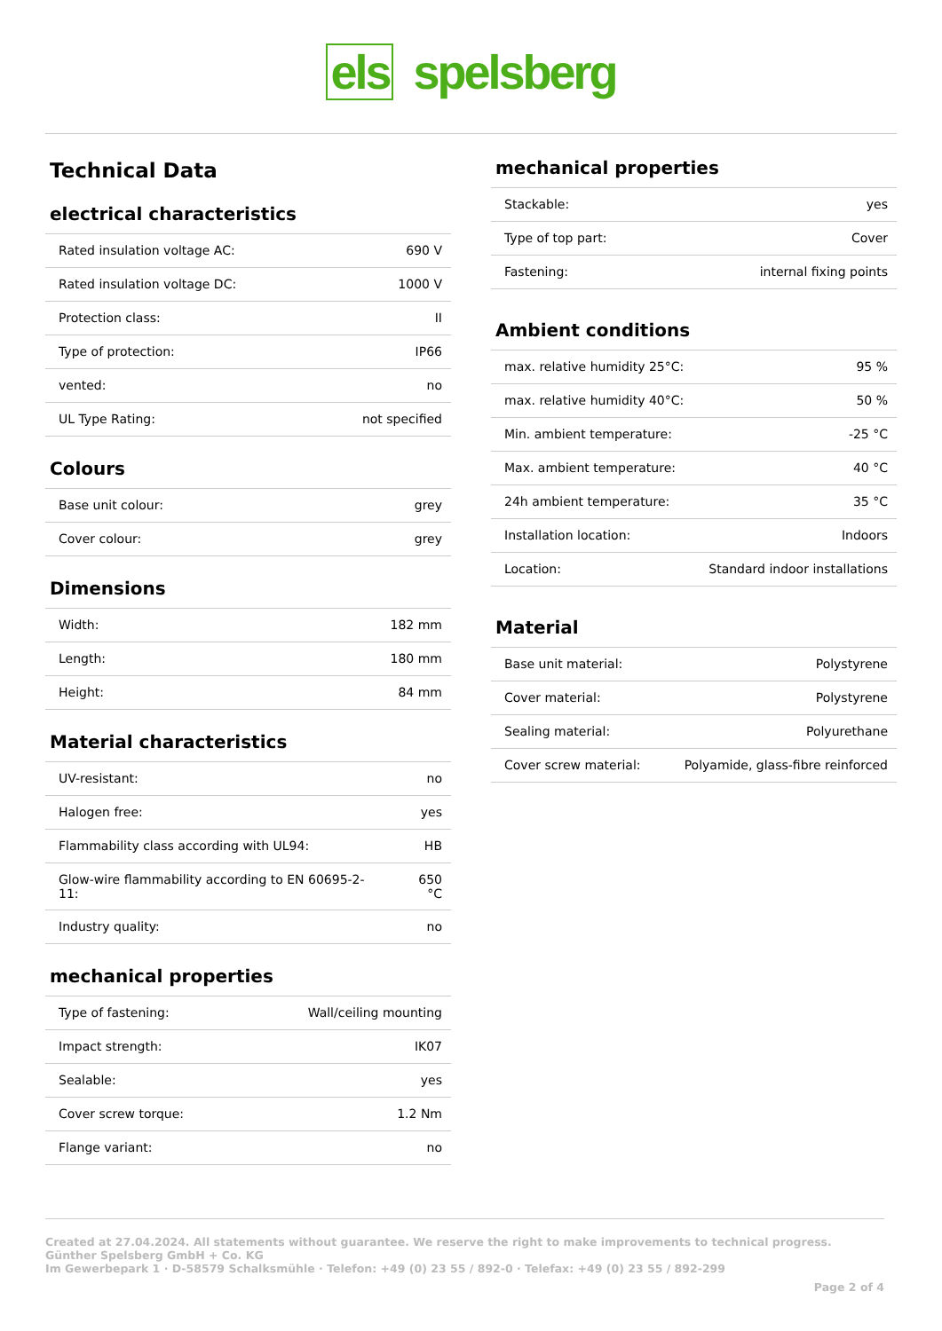els spelsberg
Technical Data
electrical characteristics
| Rated insulation voltage AC: | 690 V |
| Rated insulation voltage DC: | 1000 V |
| Protection class: | II |
| Type of protection: | IP66 |
| vented: | no |
| UL Type Rating: | not specified |
Colours
| Base unit colour: | grey |
| Cover colour: | grey |
Dimensions
| Width: | 182 mm |
| Length: | 180 mm |
| Height: | 84 mm |
Material characteristics
| UV-resistant: | no |
| Halogen free: | yes |
| Flammability class according with UL94: | HB |
| Glow-wire flammability according to EN 60695-2-11: | 650 °C |
| Industry quality: | no |
mechanical properties
| Type of fastening: | Wall/ceiling mounting |
| Impact strength: | IK07 |
| Sealable: | yes |
| Cover screw torque: | 1.2 Nm |
| Flange variant: | no |
mechanical properties
| Stackable: | yes |
| Type of top part: | Cover |
| Fastening: | internal fixing points |
Ambient conditions
| max. relative humidity 25°C: | 95 % |
| max. relative humidity 40°C: | 50 % |
| Min. ambient temperature: | -25 °C |
| Max. ambient temperature: | 40 °C |
| 24h ambient temperature: | 35 °C |
| Installation location: | Indoors |
| Location: | Standard indoor installations |
Material
| Base unit material: | Polystyrene |
| Cover material: | Polystyrene |
| Sealing material: | Polyurethane |
| Cover screw material: | Polyamide, glass-fibre reinforced |
Created at 27.04.2024. All statements without guarantee. We reserve the right to make improvements to technical progress.
Günther Spelsberg GmbH + Co. KG
Im Gewerbepark 1 · D-58579 Schalksmühle · Telefon: +49 (0) 23 55 / 892-0 · Telefax: +49 (0) 23 55 / 892-299
Page 2 of 4